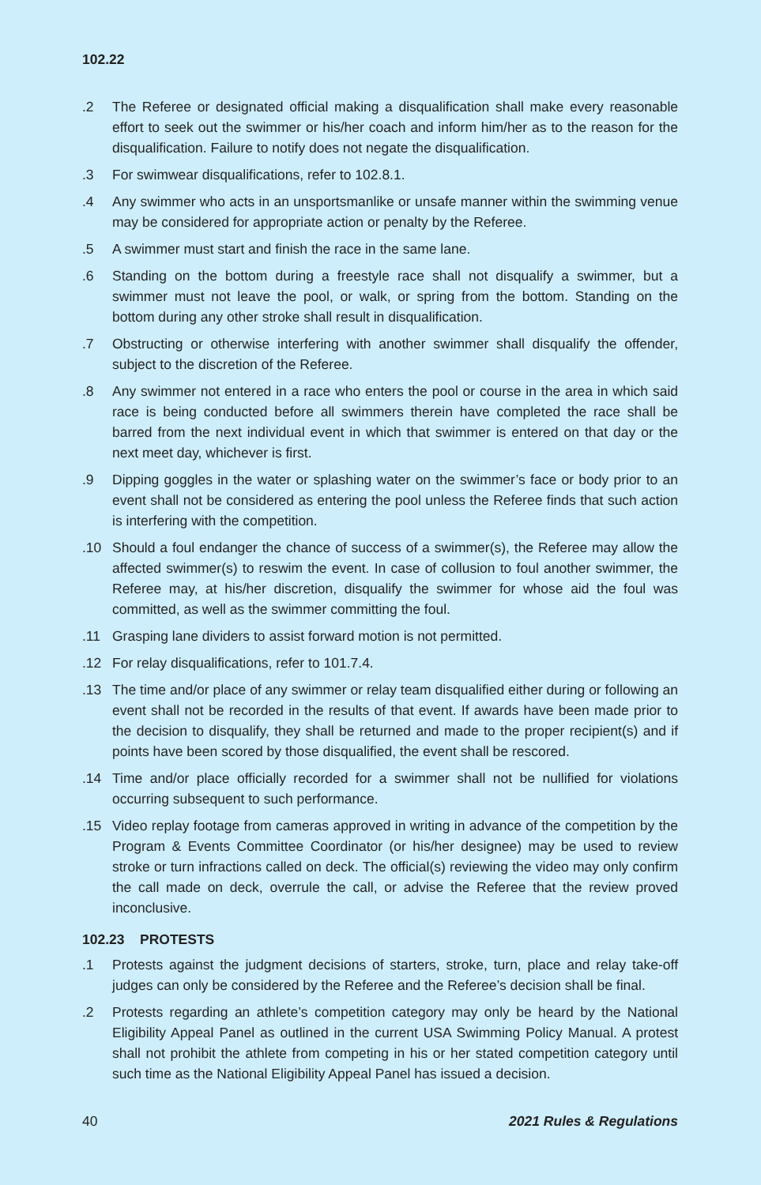102.22
.2 The Referee or designated official making a disqualification shall make every reasonable effort to seek out the swimmer or his/her coach and inform him/her as to the reason for the disqualification. Failure to notify does not negate the disqualification.
.3 For swimwear disqualifications, refer to 102.8.1.
.4 Any swimmer who acts in an unsportsmanlike or unsafe manner within the swimming venue may be considered for appropriate action or penalty by the Referee.
.5 A swimmer must start and finish the race in the same lane.
.6 Standing on the bottom during a freestyle race shall not disqualify a swimmer, but a swimmer must not leave the pool, or walk, or spring from the bottom. Standing on the bottom during any other stroke shall result in disqualification.
.7 Obstructing or otherwise interfering with another swimmer shall disqualify the offender, subject to the discretion of the Referee.
.8 Any swimmer not entered in a race who enters the pool or course in the area in which said race is being conducted before all swimmers therein have completed the race shall be barred from the next individual event in which that swimmer is entered on that day or the next meet day, whichever is first.
.9 Dipping goggles in the water or splashing water on the swimmer’s face or body prior to an event shall not be considered as entering the pool unless the Referee finds that such action is interfering with the competition.
.10 Should a foul endanger the chance of success of a swimmer(s), the Referee may allow the affected swimmer(s) to reswim the event. In case of collusion to foul another swimmer, the Referee may, at his/her discretion, disqualify the swimmer for whose aid the foul was committed, as well as the swimmer committing the foul.
.11 Grasping lane dividers to assist forward motion is not permitted.
.12 For relay disqualifications, refer to 101.7.4.
.13 The time and/or place of any swimmer or relay team disqualified either during or following an event shall not be recorded in the results of that event. If awards have been made prior to the decision to disqualify, they shall be returned and made to the proper recipient(s) and if points have been scored by those disqualified, the event shall be rescored.
.14 Time and/or place officially recorded for a swimmer shall not be nullified for violations occurring subsequent to such performance.
.15 Video replay footage from cameras approved in writing in advance of the competition by the Program & Events Committee Coordinator (or his/her designee) may be used to review stroke or turn infractions called on deck. The official(s) reviewing the video may only confirm the call made on deck, overrule the call, or advise the Referee that the review proved inconclusive.
102.23 PROTESTS
.1 Protests against the judgment decisions of starters, stroke, turn, place and relay take-off judges can only be considered by the Referee and the Referee’s decision shall be final.
.2 Protests regarding an athlete’s competition category may only be heard by the National Eligibility Appeal Panel as outlined in the current USA Swimming Policy Manual. A protest shall not prohibit the athlete from competing in his or her stated competition category until such time as the National Eligibility Appeal Panel has issued a decision.
40 2021 Rules & Regulations